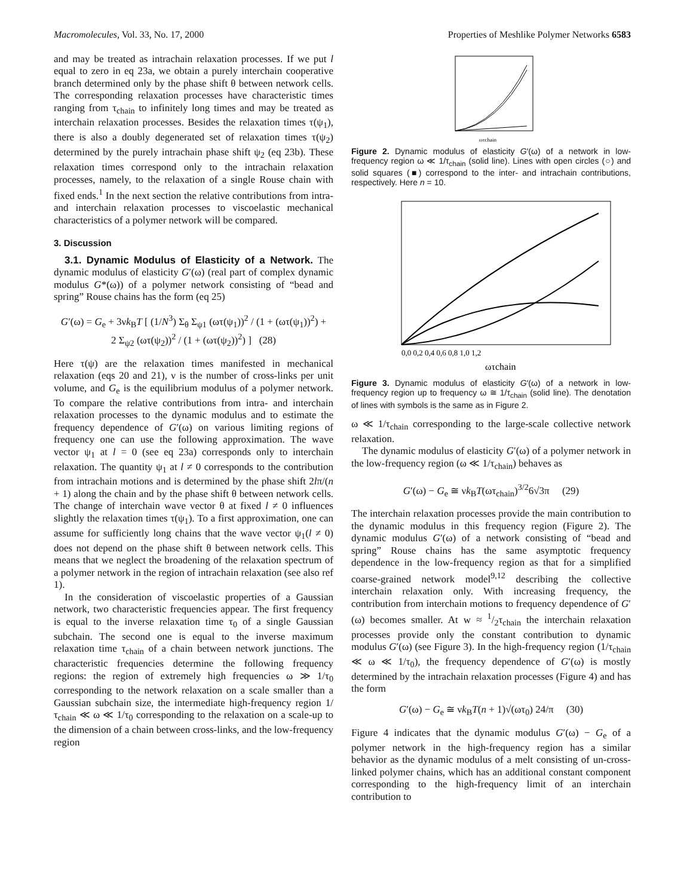Macromolecules, Vol. 33, No. 17, 2000 Properties of Meshlike Polymer Networks 6583
and may be treated as intrachain relaxation processes. If we put l equal to zero in eq 23a, we obtain a purely interchain cooperative branch determined only by the phase shift θ between network cells. The corresponding relaxation processes have characteristic times ranging from τ<sub>chain</sub> to infinitely long times and may be treated as interchain relaxation processes. Besides the relaxation times τ(ψ<sub>1</sub>), there is also a doubly degenerated set of relaxation times τ(ψ<sub>2</sub>) determined by the purely intrachain phase shift ψ<sub>2</sub> (eq 23b). These relaxation times correspond only to the intrachain relaxation processes, namely, to the relaxation of a single Rouse chain with fixed ends.<sup>1</sup> In the next section the relative contributions from intra- and interchain relaxation processes to viscoelastic mechanical characteristics of a polymer network will be compared.
3. Discussion
3.1. Dynamic Modulus of Elasticity of a Network. The dynamic modulus of elasticity G′(ω) (real part of complex dynamic modulus G*(ω)) of a polymer network consisting of “bead and spring” Rouse chains has the form (eq 25)
G′(ω) = G<sub>e</sub> + 3νk<sub>B</sub>T [ (1/N<sup>3</sup>) Σ<sub>θ</sub> Σ<sub>ψ1</sub> (ωτ(ψ<sub>1</sub>))<sup>2</sup> / (1 + (ωτ(ψ<sub>1</sub>))<sup>2</sup>) +
2 Σ<sub>ψ2</sub> (ωτ(ψ<sub>2</sub>))<sup>2</sup> / (1 + (ωτ(ψ<sub>2</sub>))<sup>2</sup>) ] (28)
Here τ(ψ) are the relaxation times manifested in mechanical relaxation (eqs 20 and 21), ν is the number of cross-links per unit volume, and G<sub>e</sub> is the equilibrium modulus of a polymer network. To compare the relative contributions from intra- and interchain relaxation processes to the dynamic modulus and to estimate the frequency dependence of G′(ω) on various limiting regions of frequency one can use the following approximation. The wave vector ψ<sub>1</sub> at l = 0 (see eq 23a) corresponds only to interchain relaxation. The quantity ψ<sub>1</sub> at l ≠ 0 corresponds to the contribution from intrachain motions and is determined by the phase shift 2lπ/(n + 1) along the chain and by the phase shift θ between network cells. The change of interchain wave vector θ at fixed l ≠ 0 influences slightly the relaxation times τ(ψ<sub>1</sub>). To a first approximation, one can assume for sufficiently long chains that the wave vector ψ<sub>1</sub>(l ≠ 0) does not depend on the phase shift θ between network cells. This means that we neglect the broadening of the relaxation spectrum of a polymer network in the region of intrachain relaxation (see also ref 1).
In the consideration of viscoelastic properties of a Gaussian network, two characteristic frequencies appear. The first frequency is equal to the inverse relaxation time τ<sub>0</sub> of a single Gaussian subchain. The second one is equal to the inverse maximum relaxation time τ<sub>chain</sub> of a chain between network junctions. The characteristic frequencies determine the following frequency regions: the region of extremely high frequencies ω ≫ 1/τ<sub>0</sub> corresponding to the network relaxation on a scale smaller than a Gaussian subchain size, the intermediate high-frequency region 1/τ<sub>chain</sub> ≪ ω ≪ 1/τ<sub>0</sub> corresponding to the relaxation on a scale-up to the dimension of a chain between cross-links, and the low-frequency region
ωτchain
Figure 2. Dynamic modulus of elasticity G′(ω) of a network in low-frequency region ω ≪ 1/τ<sub>chain</sub> (solid line). Lines with open circles (○) and solid squares (■) correspond to the inter- and intrachain contributions, respectively. Here n = 10.
0,0 0,2 0,4 0,6 0,8 1,0 1,2
ωτchain
Figure 3. Dynamic modulus of elasticity G′(ω) of a network in low-frequency region up to frequency ω ≅ 1/τ<sub>chain</sub> (solid line). The denotation of lines with symbols is the same as in Figure 2.
ω ≪ 1/τ<sub>chain</sub> corresponding to the large-scale collective network relaxation.
The dynamic modulus of elasticity G′(ω) of a polymer network in the low-frequency region (ω ≪ 1/τ<sub>chain</sub>) behaves as
G′(ω) − G<sub>e</sub> ≅ νk<sub>B</sub>T(ωτ<sub>chain</sub>)<sup>3/2</sup>6√3π (29)
The interchain relaxation processes provide the main contribution to the dynamic modulus in this frequency region (Figure 2). The dynamic modulus G′(ω) of a network consisting of “bead and spring” Rouse chains has the same asymptotic frequency dependence in the low-frequency region as that for a simplified coarse-grained network model<sup>9,12</sup> describing the collective interchain relaxation only. With increasing frequency, the contribution from interchain motions to frequency dependence of G′(ω) becomes smaller. At w ≈ 1/2τ<sub>chain</sub> the interchain relaxation processes provide only the constant contribution to dynamic modulus G′(ω) (see Figure 3). In the high-frequency region (1/τ<sub>chain</sub> ≪ ω ≪ 1/τ<sub>0</sub>), the frequency dependence of G′(ω) is mostly determined by the intrachain relaxation processes (Figure 4) and has the form
G′(ω) − G<sub>e</sub> ≅ νk<sub>B</sub>T(n + 1)√(ωτ<sub>0</sub>) 24/π (30)
Figure 4 indicates that the dynamic modulus G′(ω) − G<sub>e</sub> of a polymer network in the high-frequency region has a similar behavior as the dynamic modulus of a melt consisting of un-cross-linked polymer chains, which has an additional constant component corresponding to the high-frequency limit of an interchain contribution to